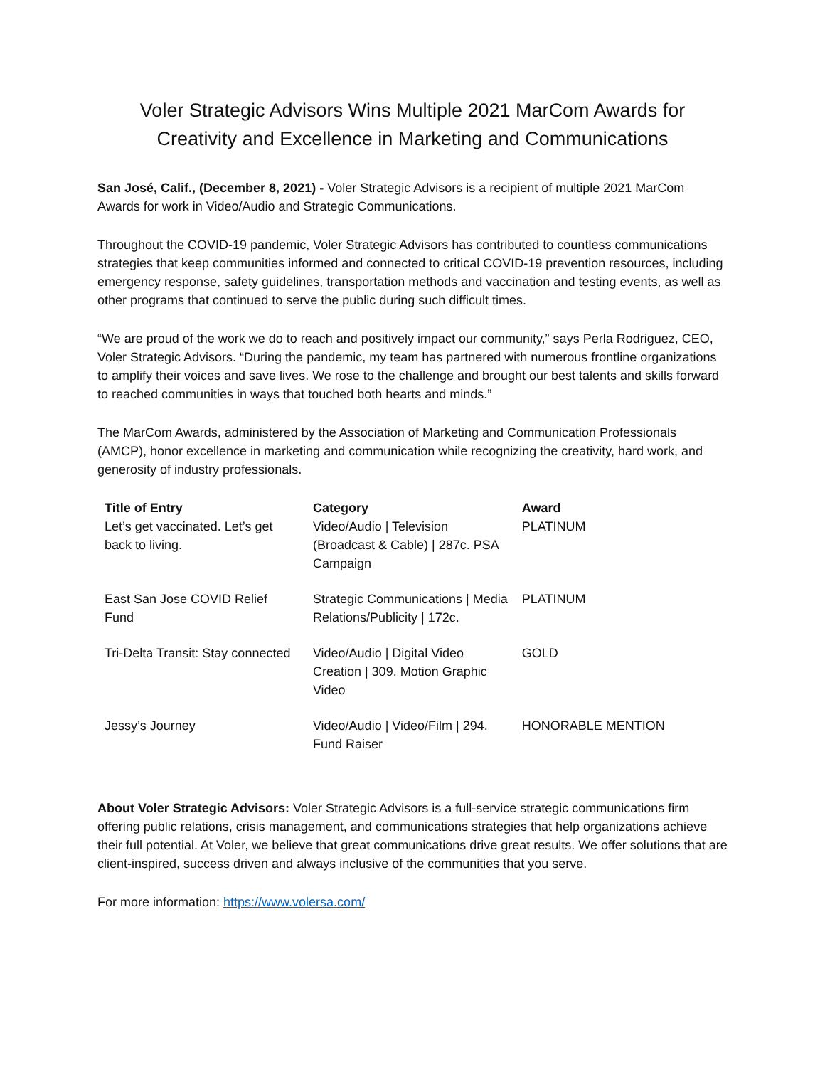Voler Strategic Advisors Wins Multiple 2021 MarCom Awards for Creativity and Excellence in Marketing and Communications
San José, Calif., (December 8, 2021) - Voler Strategic Advisors is a recipient of multiple 2021 MarCom Awards for work in Video/Audio and Strategic Communications.
Throughout the COVID-19 pandemic, Voler Strategic Advisors has contributed to countless communications strategies that keep communities informed and connected to critical COVID-19 prevention resources, including emergency response, safety guidelines, transportation methods and vaccination and testing events, as well as other programs that continued to serve the public during such difficult times.
“We are proud of the work we do to reach and positively impact our community,” says Perla Rodriguez, CEO, Voler Strategic Advisors. “During the pandemic, my team has partnered with numerous frontline organizations to amplify their voices and save lives. We rose to the challenge and brought our best talents and skills forward to reached communities in ways that touched both hearts and minds.”
The MarCom Awards, administered by the Association of Marketing and Communication Professionals (AMCP), honor excellence in marketing and communication while recognizing the creativity, hard work, and generosity of industry professionals.
| Title of Entry | Category | Award |
| --- | --- | --- |
| Let’s get vaccinated. Let’s get back to living. | Video/Audio / Television (Broadcast & Cable) / 287c. PSA Campaign | PLATINUM |
| East San Jose COVID Relief Fund | Strategic Communications / Media Relations/Publicity / 172c. | PLATINUM |
| Tri-Delta Transit: Stay connected | Video/Audio / Digital Video Creation / 309. Motion Graphic Video | GOLD |
| Jessy’s Journey | Video/Audio / Video/Film / 294. Fund Raiser | HONORABLE MENTION |
About Voler Strategic Advisors: Voler Strategic Advisors is a full-service strategic communications firm offering public relations, crisis management, and communications strategies that help organizations achieve their full potential. At Voler, we believe that great communications drive great results. We offer solutions that are client-inspired, success driven and always inclusive of the communities that you serve.
For more information: https://www.volersa.com/